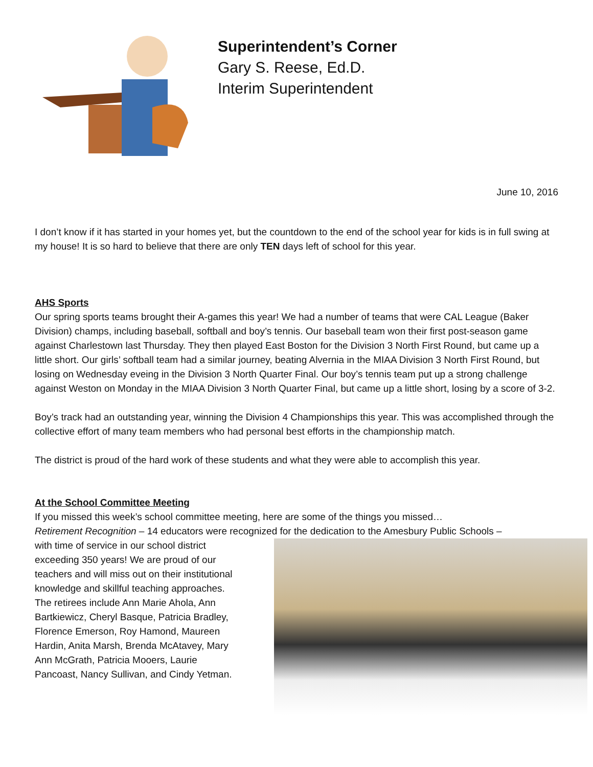Superintendent’s Corner
Gary S. Reese, Ed.D.
Interim Superintendent
June 10, 2016
I don’t know if it has started in your homes yet, but the countdown to the end of the school year for kids is in full swing at my house! It is so hard to believe that there are only TEN days left of school for this year.
AHS Sports
Our spring sports teams brought their A-games this year! We had a number of teams that were CAL League (Baker Division) champs, including baseball, softball and boy’s tennis. Our baseball team won their first post-season game against Charlestown last Thursday. They then played East Boston for the Division 3 North First Round, but came up a little short. Our girls’ softball team had a similar journey, beating Alvernia in the MIAA Division 3 North First Round, but losing on Wednesday eveing in the Division 3 North Quarter Final. Our boy’s tennis team put up a strong challenge against Weston on Monday in the MIAA Division 3 North Quarter Final, but came up a little short, losing by a score of 3-2.
Boy’s track had an outstanding year, winning the Division 4 Championships this year. This was accomplished through the collective effort of many team members who had personal best efforts in the championship match.
The district is proud of the hard work of these students and what they were able to accomplish this year.
At the School Committee Meeting
If you missed this week’s school committee meeting, here are some of the things you missed…
Retirement Recognition – 14 educators were recognized for the dedication to the Amesbury Public Schools –
with time of service in our school district exceeding 350 years! We are proud of our teachers and will miss out on their institutional knowledge and skillful teaching approaches. The retirees include Ann Marie Ahola, Ann Bartkiewicz, Cheryl Basque, Patricia Bradley, Florence Emerson, Roy Hamond, Maureen Hardin, Anita Marsh, Brenda McAtavey, Mary Ann McGrath, Patricia Mooers, Laurie Pancoast, Nancy Sullivan, and Cindy Yetman.